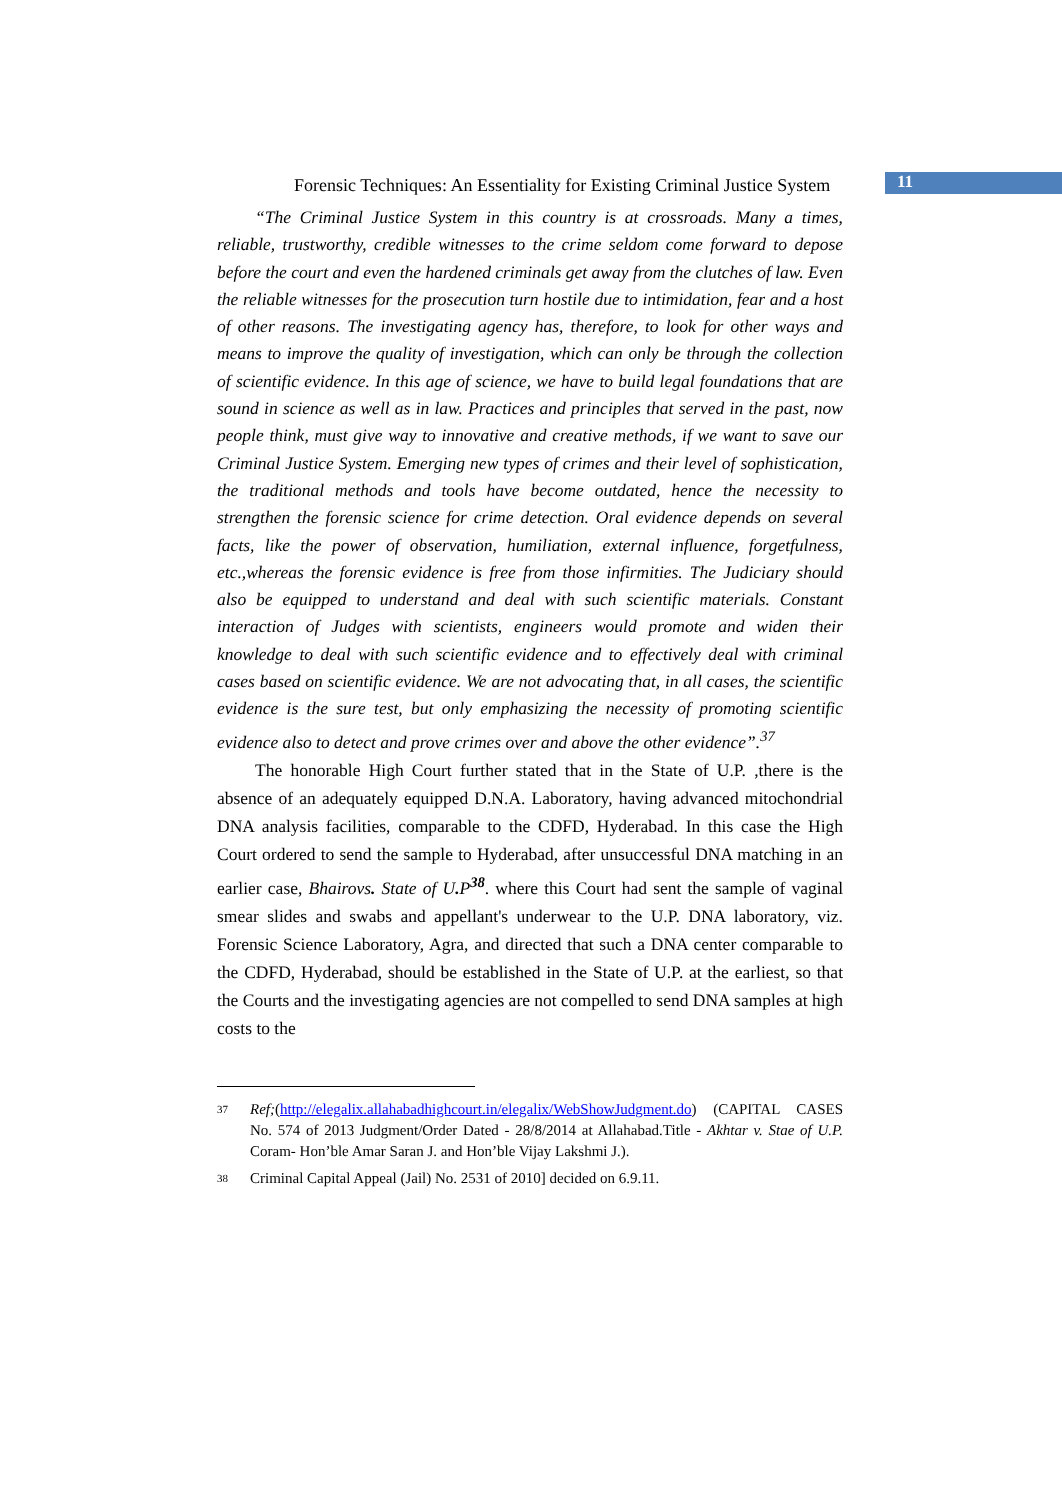Forensic Techniques: An Essentiality for Existing Criminal Justice System
11
“The Criminal Justice System in this country is at crossroads. Many a times, reliable, trustworthy, credible witnesses to the crime seldom come forward to depose before the court and even the hardened criminals get away from the clutches of law. Even the reliable witnesses for the prosecution turn hostile due to intimidation, fear and a host of other reasons. The investigating agency has, therefore, to look for other ways and means to improve the quality of investigation, which can only be through the collection of scientific evidence. In this age of science, we have to build legal foundations that are sound in science as well as in law. Practices and principles that served in the past, now people think, must give way to innovative and creative methods, if we want to save our Criminal Justice System. Emerging new types of crimes and their level of sophistication, the traditional methods and tools have become outdated, hence the necessity to strengthen the forensic science for crime detection. Oral evidence depends on several facts, like the power of observation, humiliation, external influence, forgetfulness, etc.,whereas the forensic evidence is free from those infirmities. The Judiciary should also be equipped to understand and deal with such scientific materials. Constant interaction of Judges with scientists, engineers would promote and widen their knowledge to deal with such scientific evidence and to effectively deal with criminal cases based on scientific evidence. We are not advocating that, in all cases, the scientific evidence is the sure test, but only emphasizing the necessity of promoting scientific evidence also to detect and prove crimes over and above the other evidence”.<sup>37</sup>
The honorable High Court further stated that in the State of U.P. ,there is the absence of an adequately equipped D.N.A. Laboratory, having advanced mitochondrial DNA analysis facilities, comparable to the CDFD, Hyderabad. In this case the High Court ordered to send the sample to Hyderabad, after unsuccessful DNA matching in an earlier case, Bhairovs. State of U. P<sup>38</sup>. where this Court had sent the sample of vaginal smear slides and swabs and appellant's underwear to the U.P. DNA laboratory, viz. Forensic Science Laboratory, Agra, and directed that such a DNA center comparable to the CDFD, Hyderabad, should be established in the State of U.P. at the earliest, so that the Courts and the investigating agencies are not compelled to send DNA samples at high costs to the
37 Ref;(http://elegalix.allahabadhighcourt.in/elegalix/WebShowJudgment.do) (CAPITAL CASES No. 574 of 2013 Judgment/Order Dated - 28/8/2014 at Allahabad.Title - Akhtar v. Stae of U.P. Coram- Hon’ble Amar Saran J. and Hon’ble Vijay Lakshmi J.).
38 Criminal Capital Appeal (Jail) No. 2531 of 2010] decided on 6.9.11.